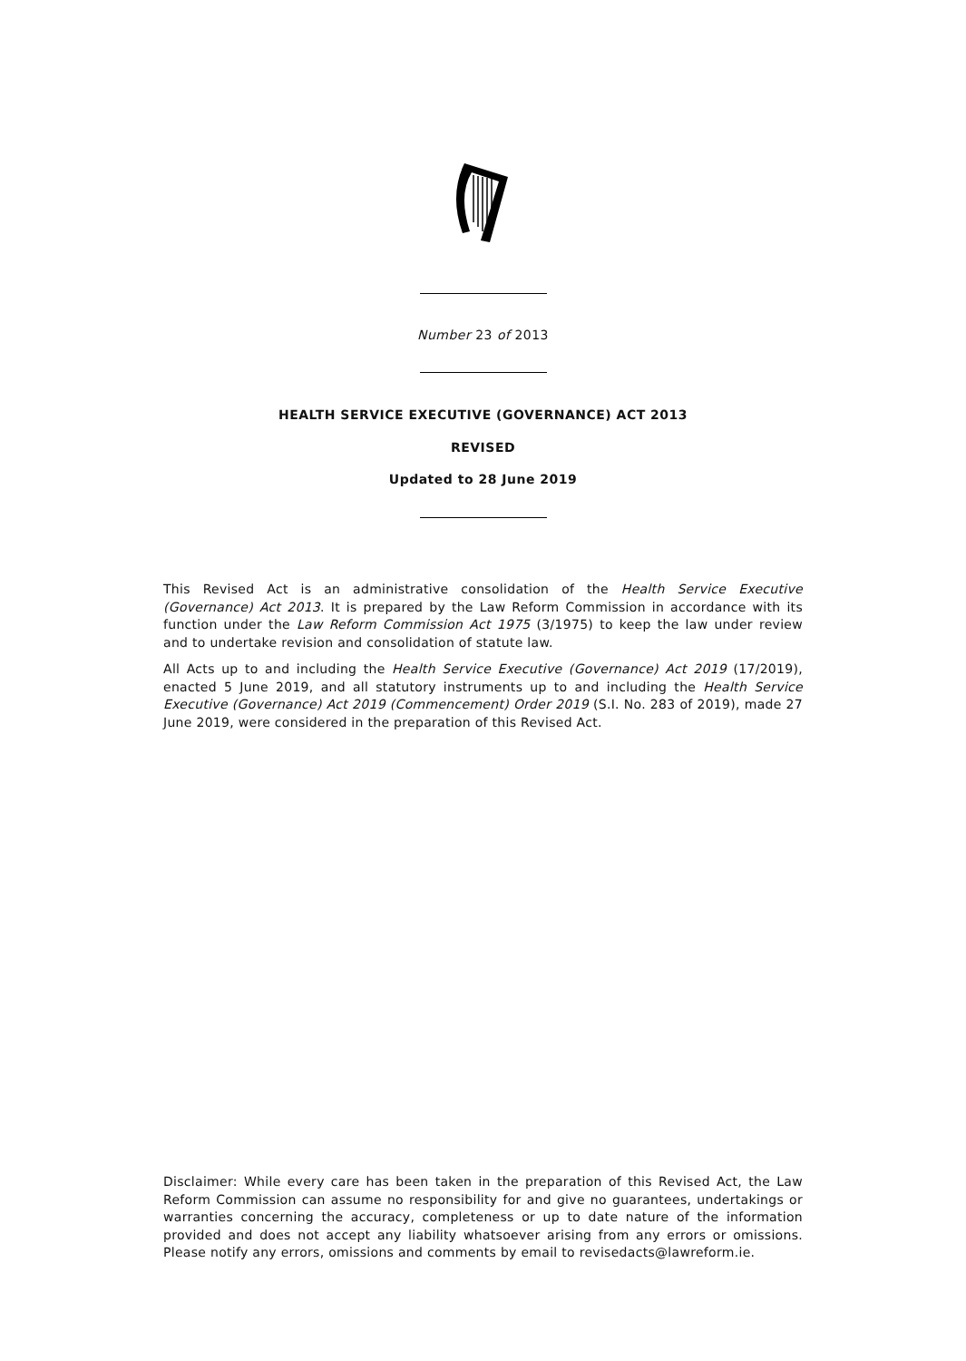Number 23 of 2013
HEALTH SERVICE EXECUTIVE (GOVERNANCE) ACT 2013
REVISED
Updated to 28 June 2019
This Revised Act is an administrative consolidation of the Health Service Executive (Governance) Act 2013. It is prepared by the Law Reform Commission in accordance with its function under the Law Reform Commission Act 1975 (3/1975) to keep the law under review and to undertake revision and consolidation of statute law.
All Acts up to and including the Health Service Executive (Governance) Act 2019 (17/2019), enacted 5 June 2019, and all statutory instruments up to and including the Health Service Executive (Governance) Act 2019 (Commencement) Order 2019 (S.I. No. 283 of 2019), made 27 June 2019, were considered in the preparation of this Revised Act.
Disclaimer: While every care has been taken in the preparation of this Revised Act, the Law Reform Commission can assume no responsibility for and give no guarantees, undertakings or warranties concerning the accuracy, completeness or up to date nature of the information provided and does not accept any liability whatsoever arising from any errors or omissions. Please notify any errors, omissions and comments by email to revisedacts@lawreform.ie.